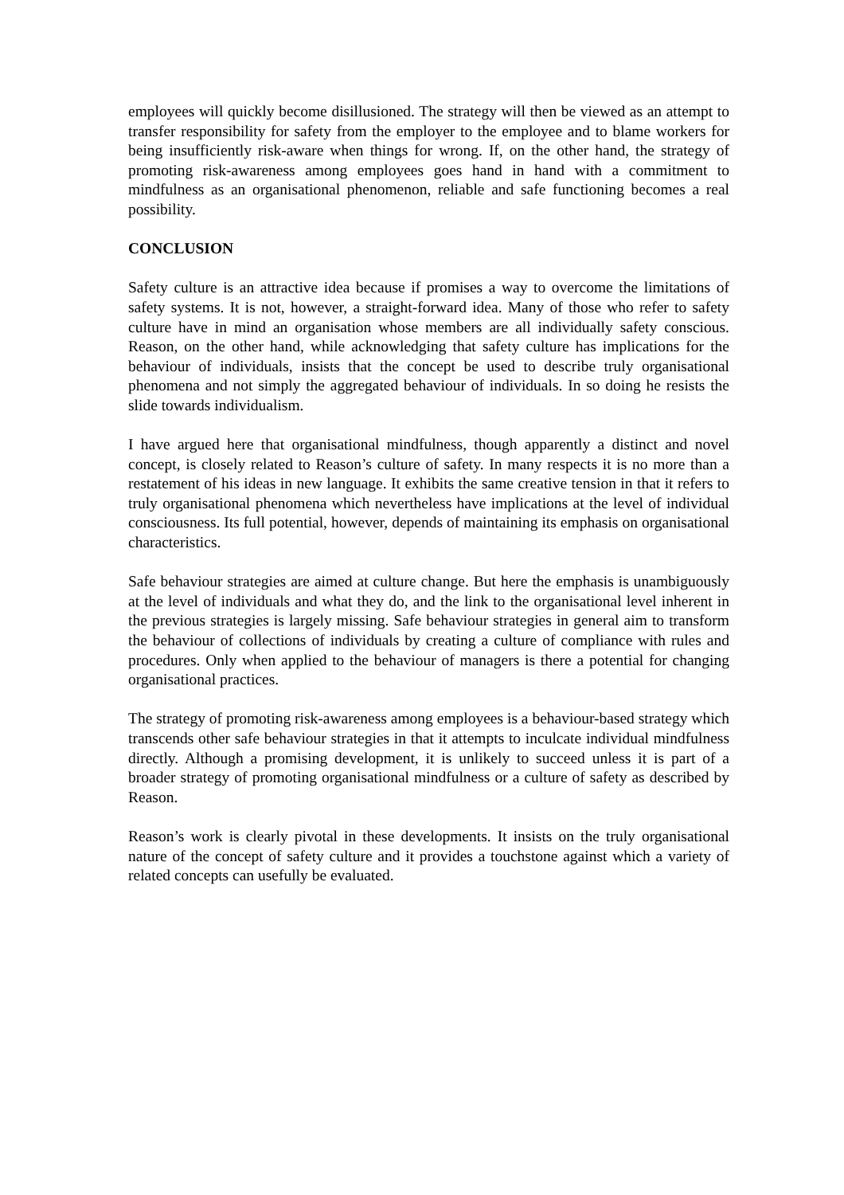employees will quickly become disillusioned. The strategy will then be viewed as an attempt to transfer responsibility for safety from the employer to the employee and to blame workers for being insufficiently risk-aware when things for wrong. If, on the other hand, the strategy of promoting risk-awareness among employees goes hand in hand with a commitment to mindfulness as an organisational phenomenon, reliable and safe functioning becomes a real possibility.
CONCLUSION
Safety culture is an attractive idea because if promises a way to overcome the limitations of safety systems. It is not, however, a straight-forward idea. Many of those who refer to safety culture have in mind an organisation whose members are all individually safety conscious. Reason, on the other hand, while acknowledging that safety culture has implications for the behaviour of individuals, insists that the concept be used to describe truly organisational phenomena and not simply the aggregated behaviour of individuals. In so doing he resists the slide towards individualism.
I have argued here that organisational mindfulness, though apparently a distinct and novel concept, is closely related to Reason’s culture of safety. In many respects it is no more than a restatement of his ideas in new language. It exhibits the same creative tension in that it refers to truly organisational phenomena which nevertheless have implications at the level of individual consciousness. Its full potential, however, depends of maintaining its emphasis on organisational characteristics.
Safe behaviour strategies are aimed at culture change. But here the emphasis is unambiguously at the level of individuals and what they do, and the link to the organisational level inherent in the previous strategies is largely missing. Safe behaviour strategies in general aim to transform the behaviour of collections of individuals by creating a culture of compliance with rules and procedures. Only when applied to the behaviour of managers is there a potential for changing organisational practices.
The strategy of promoting risk-awareness among employees is a behaviour-based strategy which transcends other safe behaviour strategies in that it attempts to inculcate individual mindfulness directly. Although a promising development, it is unlikely to succeed unless it is part of a broader strategy of promoting organisational mindfulness or a culture of safety as described by Reason.
Reason’s work is clearly pivotal in these developments. It insists on the truly organisational nature of the concept of safety culture and it provides a touchstone against which a variety of related concepts can usefully be evaluated.